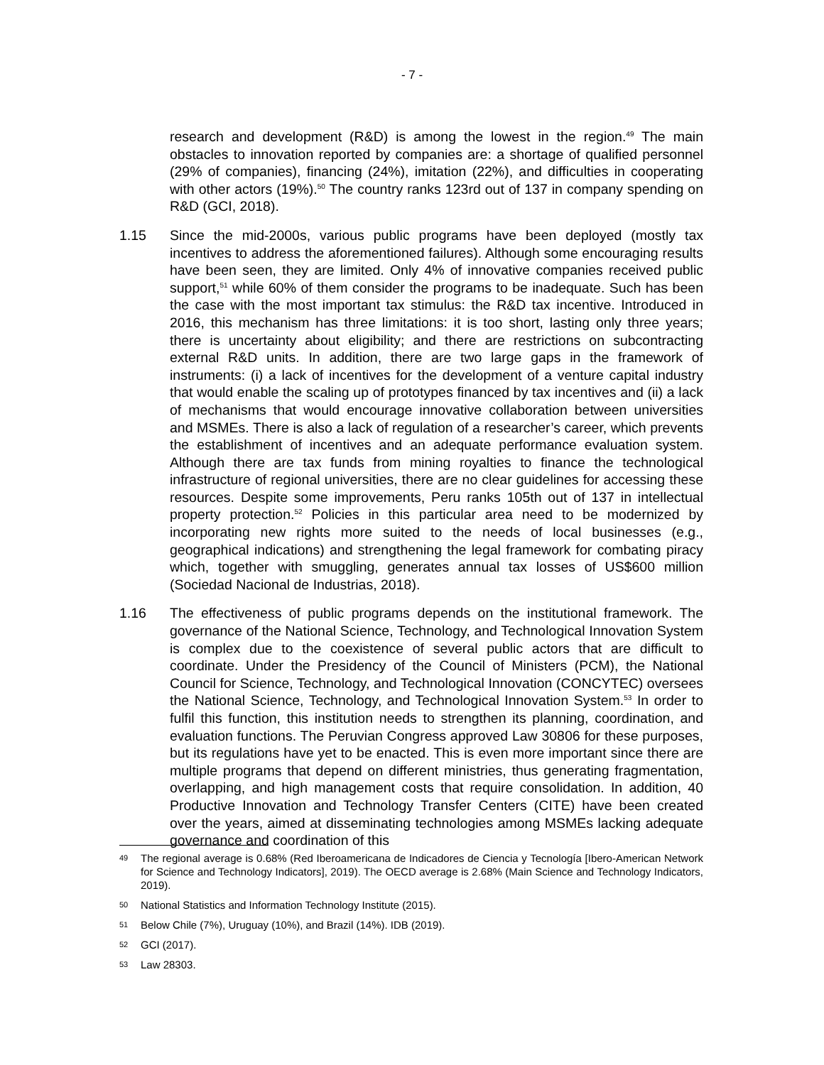- 7 -
research and development (R&D) is among the lowest in the region.<sup>49</sup> The main obstacles to innovation reported by companies are: a shortage of qualified personnel (29% of companies), financing (24%), imitation (22%), and difficulties in cooperating with other actors (19%).<sup>50</sup> The country ranks 123rd out of 137 in company spending on R&D (GCI, 2018).
1.15 Since the mid-2000s, various public programs have been deployed (mostly tax incentives to address the aforementioned failures). Although some encouraging results have been seen, they are limited. Only 4% of innovative companies received public support,<sup>51</sup> while 60% of them consider the programs to be inadequate. Such has been the case with the most important tax stimulus: the R&D tax incentive. Introduced in 2016, this mechanism has three limitations: it is too short, lasting only three years; there is uncertainty about eligibility; and there are restrictions on subcontracting external R&D units. In addition, there are two large gaps in the framework of instruments: (i) a lack of incentives for the development of a venture capital industry that would enable the scaling up of prototypes financed by tax incentives and (ii) a lack of mechanisms that would encourage innovative collaboration between universities and MSMEs. There is also a lack of regulation of a researcher’s career, which prevents the establishment of incentives and an adequate performance evaluation system. Although there are tax funds from mining royalties to finance the technological infrastructure of regional universities, there are no clear guidelines for accessing these resources. Despite some improvements, Peru ranks 105th out of 137 in intellectual property protection.<sup>52</sup> Policies in this particular area need to be modernized by incorporating new rights more suited to the needs of local businesses (e.g., geographical indications) and strengthening the legal framework for combating piracy which, together with smuggling, generates annual tax losses of US$600 million (Sociedad Nacional de Industrias, 2018).
1.16 The effectiveness of public programs depends on the institutional framework. The governance of the National Science, Technology, and Technological Innovation System is complex due to the coexistence of several public actors that are difficult to coordinate. Under the Presidency of the Council of Ministers (PCM), the National Council for Science, Technology, and Technological Innovation (CONCYTEC) oversees the National Science, Technology, and Technological Innovation System.<sup>53</sup> In order to fulfil this function, this institution needs to strengthen its planning, coordination, and evaluation functions. The Peruvian Congress approved Law 30806 for these purposes, but its regulations have yet to be enacted. This is even more important since there are multiple programs that depend on different ministries, thus generating fragmentation, overlapping, and high management costs that require consolidation. In addition, 40 Productive Innovation and Technology Transfer Centers (CITE) have been created over the years, aimed at disseminating technologies among MSMEs lacking adequate governance and coordination of this
49
The regional average is 0.68% (Red Iberoamericana de Indicadores de Ciencia y Tecnología [Ibero-American Network for Science and Technology Indicators], 2019). The OECD average is 2.68% (Main Science and Technology Indicators, 2019).
50
National Statistics and Information Technology Institute (2015).
51
Below Chile (7%), Uruguay (10%), and Brazil (14%). IDB (2019).
52
GCI (2017).
53
Law 28303.